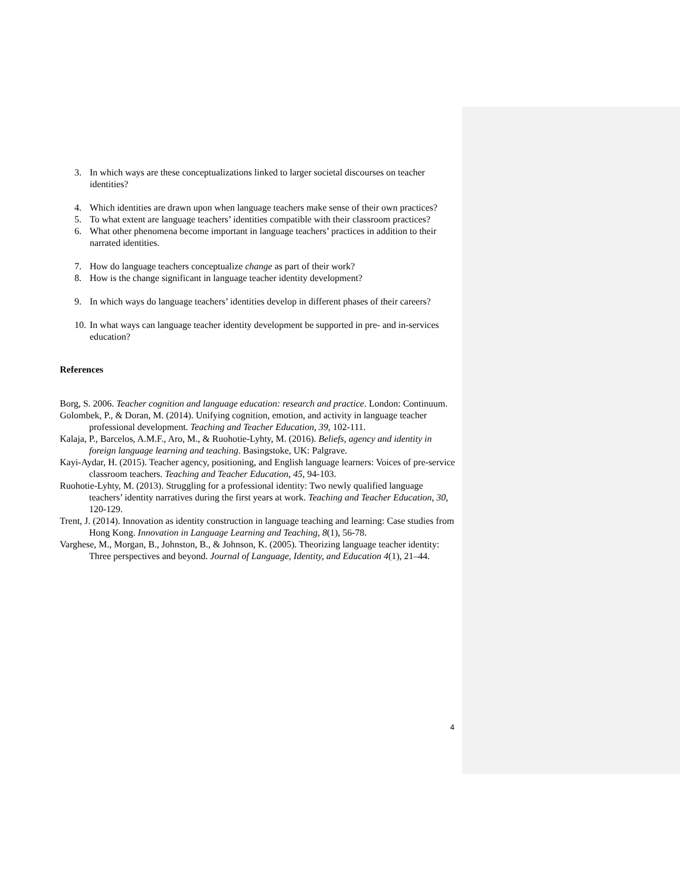3. In which ways are these conceptualizations linked to larger societal discourses on teacher identities?
4. Which identities are drawn upon when language teachers make sense of their own practices?
5. To what extent are language teachers’ identities compatible with their classroom practices?
6. What other phenomena become important in language teachers’ practices in addition to their narrated identities.
7. How do language teachers conceptualize change as part of their work?
8. How is the change significant in language teacher identity development?
9. In which ways do language teachers’ identities develop in different phases of their careers?
10. In what ways can language teacher identity development be supported in pre- and in-services education?
References
Borg, S. 2006. Teacher cognition and language education: research and practice. London: Continuum.
Golombek, P., & Doran, M. (2014). Unifying cognition, emotion, and activity in language teacher professional development. Teaching and Teacher Education, 39, 102-111.
Kalaja, P., Barcelos, A.M.F., Aro, M., & Ruohotie-Lyhty, M. (2016). Beliefs, agency and identity in foreign language learning and teaching. Basingstoke, UK: Palgrave.
Kayi-Aydar, H. (2015). Teacher agency, positioning, and English language learners: Voices of pre-service classroom teachers. Teaching and Teacher Education, 45, 94-103.
Ruohotie-Lyhty, M. (2013). Struggling for a professional identity: Two newly qualified language teachers’ identity narratives during the first years at work. Teaching and Teacher Education, 30, 120-129.
Trent, J. (2014). Innovation as identity construction in language teaching and learning: Case studies from Hong Kong. Innovation in Language Learning and Teaching, 8(1), 56-78.
Varghese, M., Morgan, B., Johnston, B., & Johnson, K. (2005). Theorizing language teacher identity: Three perspectives and beyond. Journal of Language, Identity, and Education 4(1), 21–44.
4